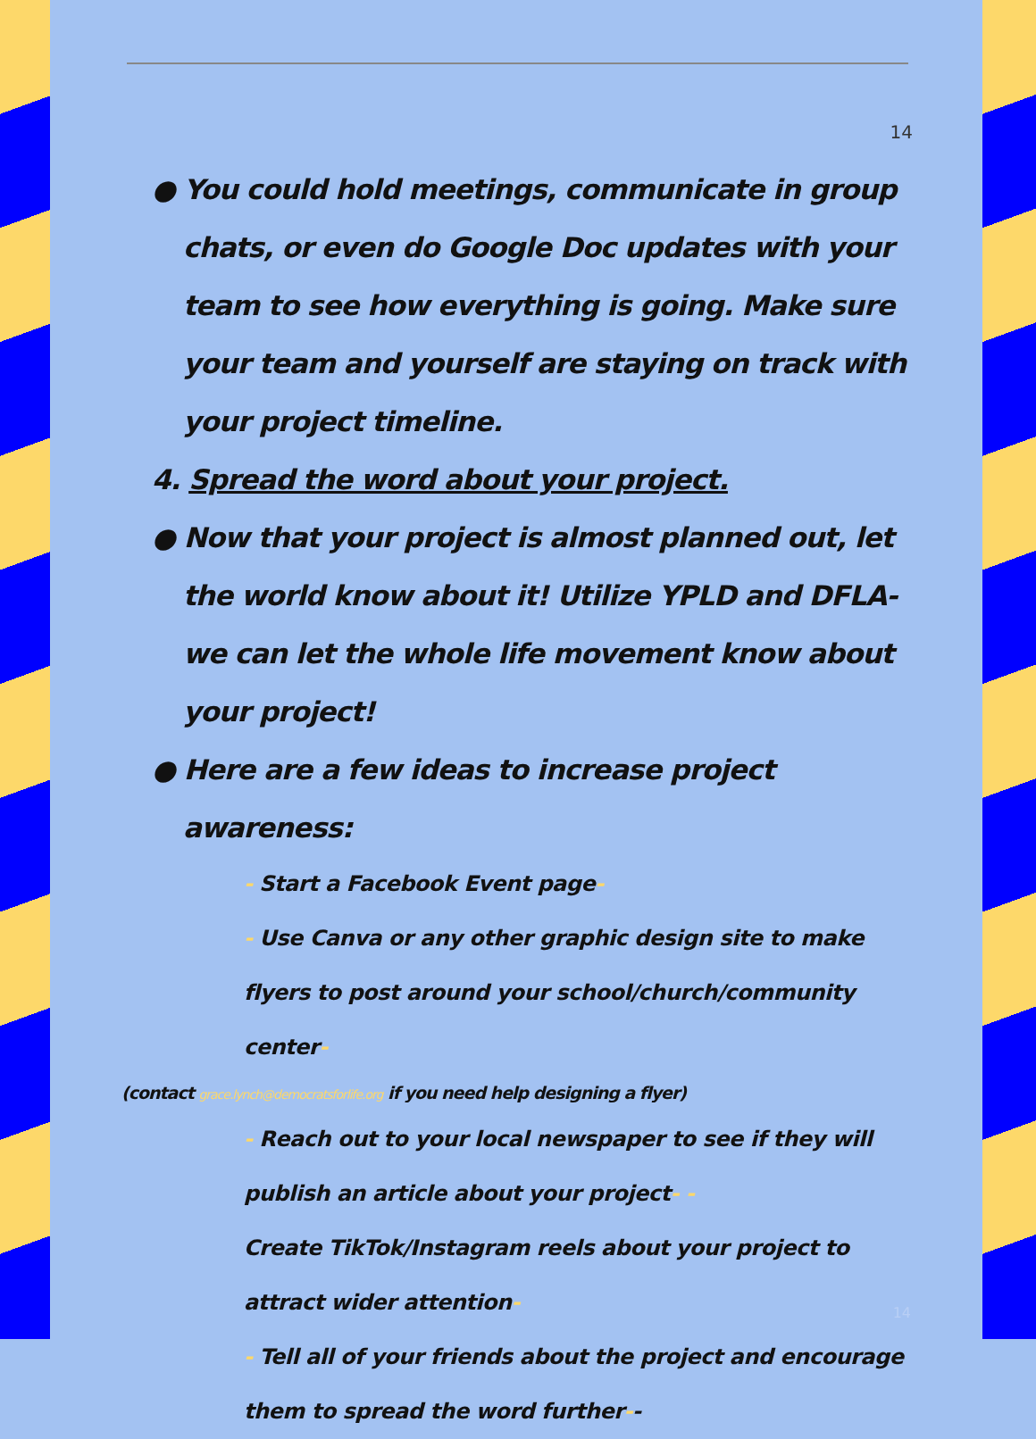14
● You could hold meetings, communicate in group chats, or even do Google Doc updates with your team to see how everything is going. Make sure your team and yourself are staying on track with your project timeline.
4. Spread the word about your project.
● Now that your project is almost planned out, let the world know about it! Utilize YPLD and DFLA- we can let the whole life movement know about your project!
● Here are a few ideas to increase project awareness:
- Start a Facebook Event page-
- Use Canva or any other graphic design site to make flyers to post around your school/church/community center-
(contact grace.lynch@democratsforlife.org if you need help designing a flyer)
- Reach out to your local newspaper to see if they will publish an article about your project- -
Create TikTok/Instagram reels about your project to attract wider attention-
- Tell all of your friends about the project and encourage them to spread the word further--
14